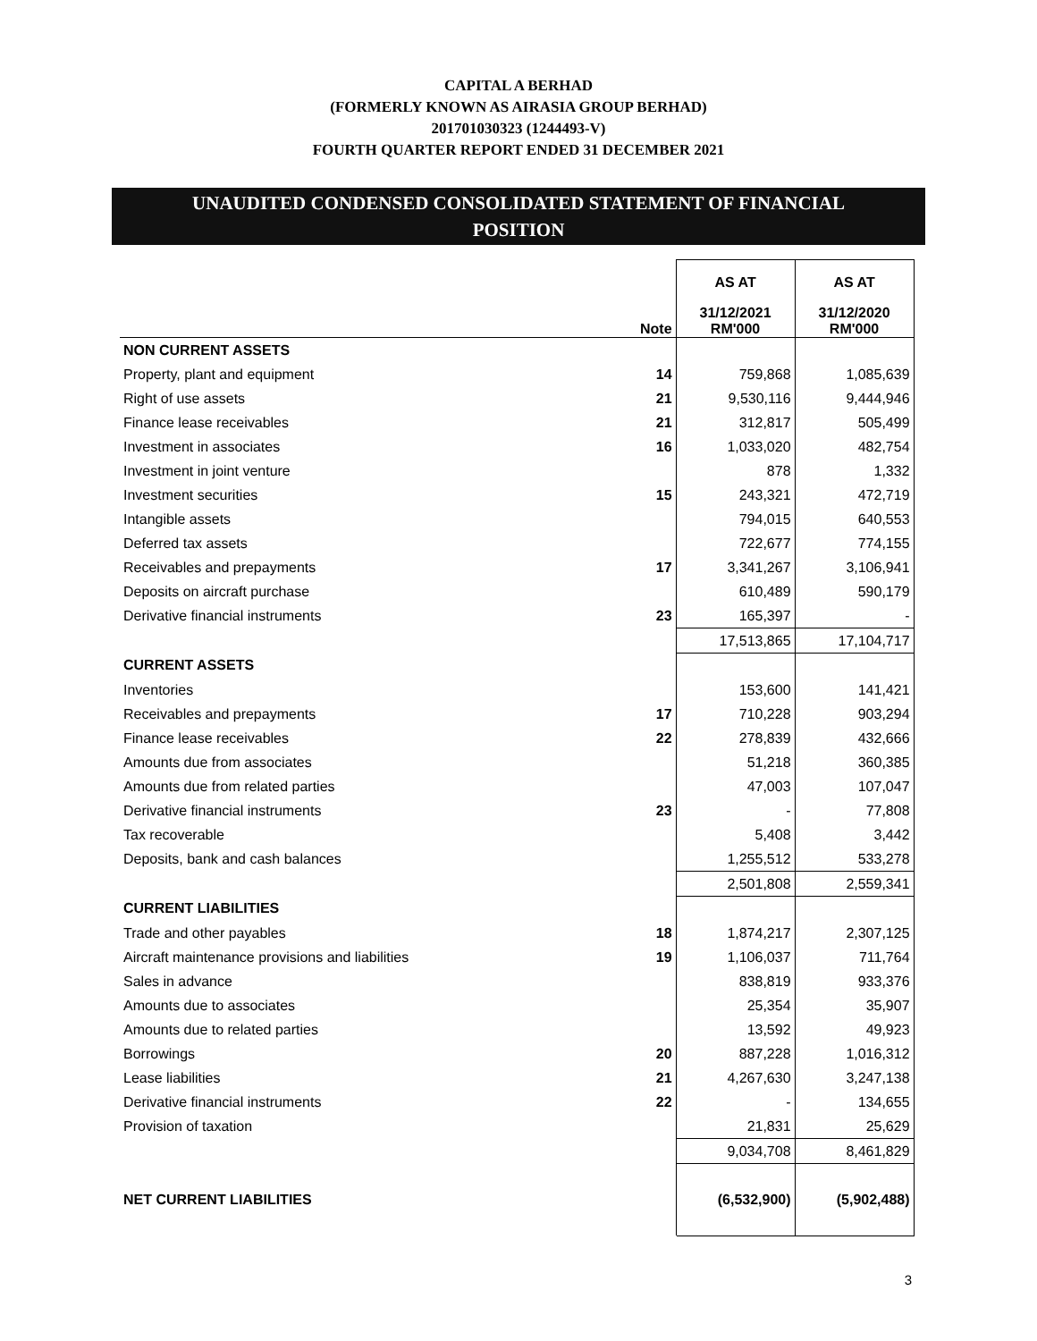CAPITAL A BERHAD
(FORMERLY KNOWN AS AIRASIA GROUP BERHAD)
201701030323 (1244493-V)
FOURTH QUARTER REPORT ENDED 31 DECEMBER 2021
UNAUDITED CONDENSED CONSOLIDATED STATEMENT OF FINANCIAL
POSITION
| | | AS AT | AS AT |
| --- | --- | --- | --- |
| | Note | 31/12/2021 RM'000 | 31/12/2020 RM'000 |
| NON CURRENT ASSETS | | | |
| Property, plant and equipment | 14 | 759,868 | 1,085,639 |
| Right of use assets | 21 | 9,530,116 | 9,444,946 |
| Finance lease receivables | 21 | 312,817 | 505,499 |
| Investment in associates | 16 | 1,033,020 | 482,754 |
| Investment in joint venture | | 878 | 1,332 |
| Investment securities | 15 | 243,321 | 472,719 |
| Intangible assets | | 794,015 | 640,553 |
| Deferred tax assets | | 722,677 | 774,155 |
| Receivables and prepayments | 17 | 3,341,267 | 3,106,941 |
| Deposits on aircraft purchase | | 610,489 | 590,179 |
| Derivative financial instruments | 23 | 165,397 | - |
| | | 17,513,865 | 17,104,717 |
| CURRENT ASSETS | | | |
| Inventories | | 153,600 | 141,421 |
| Receivables and prepayments | 17 | 710,228 | 903,294 |
| Finance lease receivables | 22 | 278,839 | 432,666 |
| Amounts due from associates | | 51,218 | 360,385 |
| Amounts due from related parties | | 47,003 | 107,047 |
| Derivative financial instruments | 23 | - | 77,808 |
| Tax recoverable | | 5,408 | 3,442 |
| Deposits, bank and cash balances | | 1,255,512 | 533,278 |
| | | 2,501,808 | 2,559,341 |
| CURRENT LIABILITIES | | | |
| Trade and other payables | 18 | 1,874,217 | 2,307,125 |
| Aircraft maintenance provisions and liabilities | 19 | 1,106,037 | 711,764 |
| Sales in advance | | 838,819 | 933,376 |
| Amounts due to associates | | 25,354 | 35,907 |
| Amounts due to related parties | | 13,592 | 49,923 |
| Borrowings | 20 | 887,228 | 1,016,312 |
| Lease liabilities | 21 | 4,267,630 | 3,247,138 |
| Derivative financial instruments | 22 | - | 134,655 |
| Provision of taxation | | 21,831 | 25,629 |
| | | 9,034,708 | 8,461,829 |
| NET CURRENT LIABILITIES | | (6,532,900) | (5,902,488) |
3